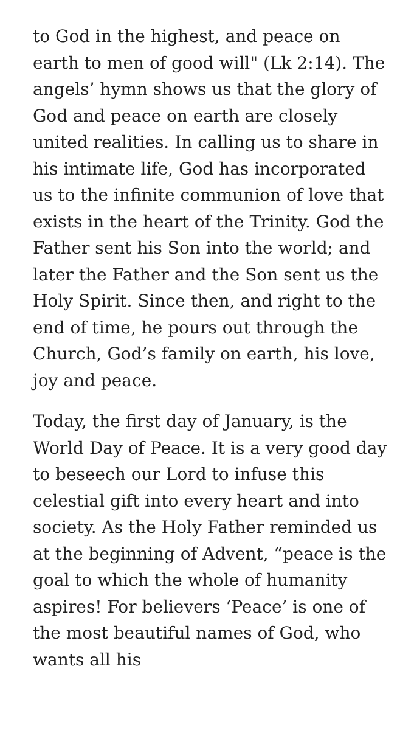to God in the highest, and peace on earth to men of good will" (Lk 2:14). The angels’ hymn shows us that the glory of God and peace on earth are closely united realities. In calling us to share in his intimate life, God has incorporated us to the infinite communion of love that exists in the heart of the Trinity. God the Father sent his Son into the world; and later the Father and the Son sent us the Holy Spirit. Since then, and right to the end of time, he pours out through the Church, God’s family on earth, his love, joy and peace.
Today, the first day of January, is the World Day of Peace. It is a very good day to beseech our Lord to infuse this celestial gift into every heart and into society. As the Holy Father reminded us at the beginning of Advent, “peace is the goal to which the whole of humanity aspires! For believers ‘Peace’ is one of the most beautiful names of God, who wants all his